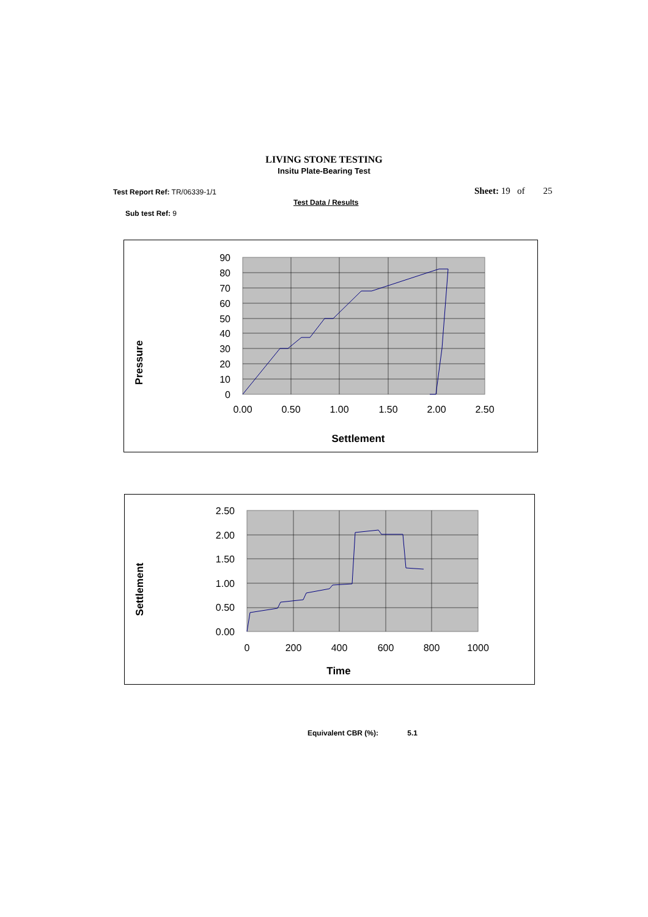LIVING STONE TESTING
Insitu Plate-Bearing Test
Test Report Ref: TR/06339-1/1 Sheet: 19 of 25
Test Data / Results
Sub test Ref: 9
Pressure
0
10
20
30
40
50
60
70
80
90
0.00
0.50
1.00
1.50
2.00
2.50
Settlement
Settlement
0.00
0.50
1.00
1.50
2.00
2.50
0
200
400
600
800
1000
Time
Equivalent CBR (%): 5.1